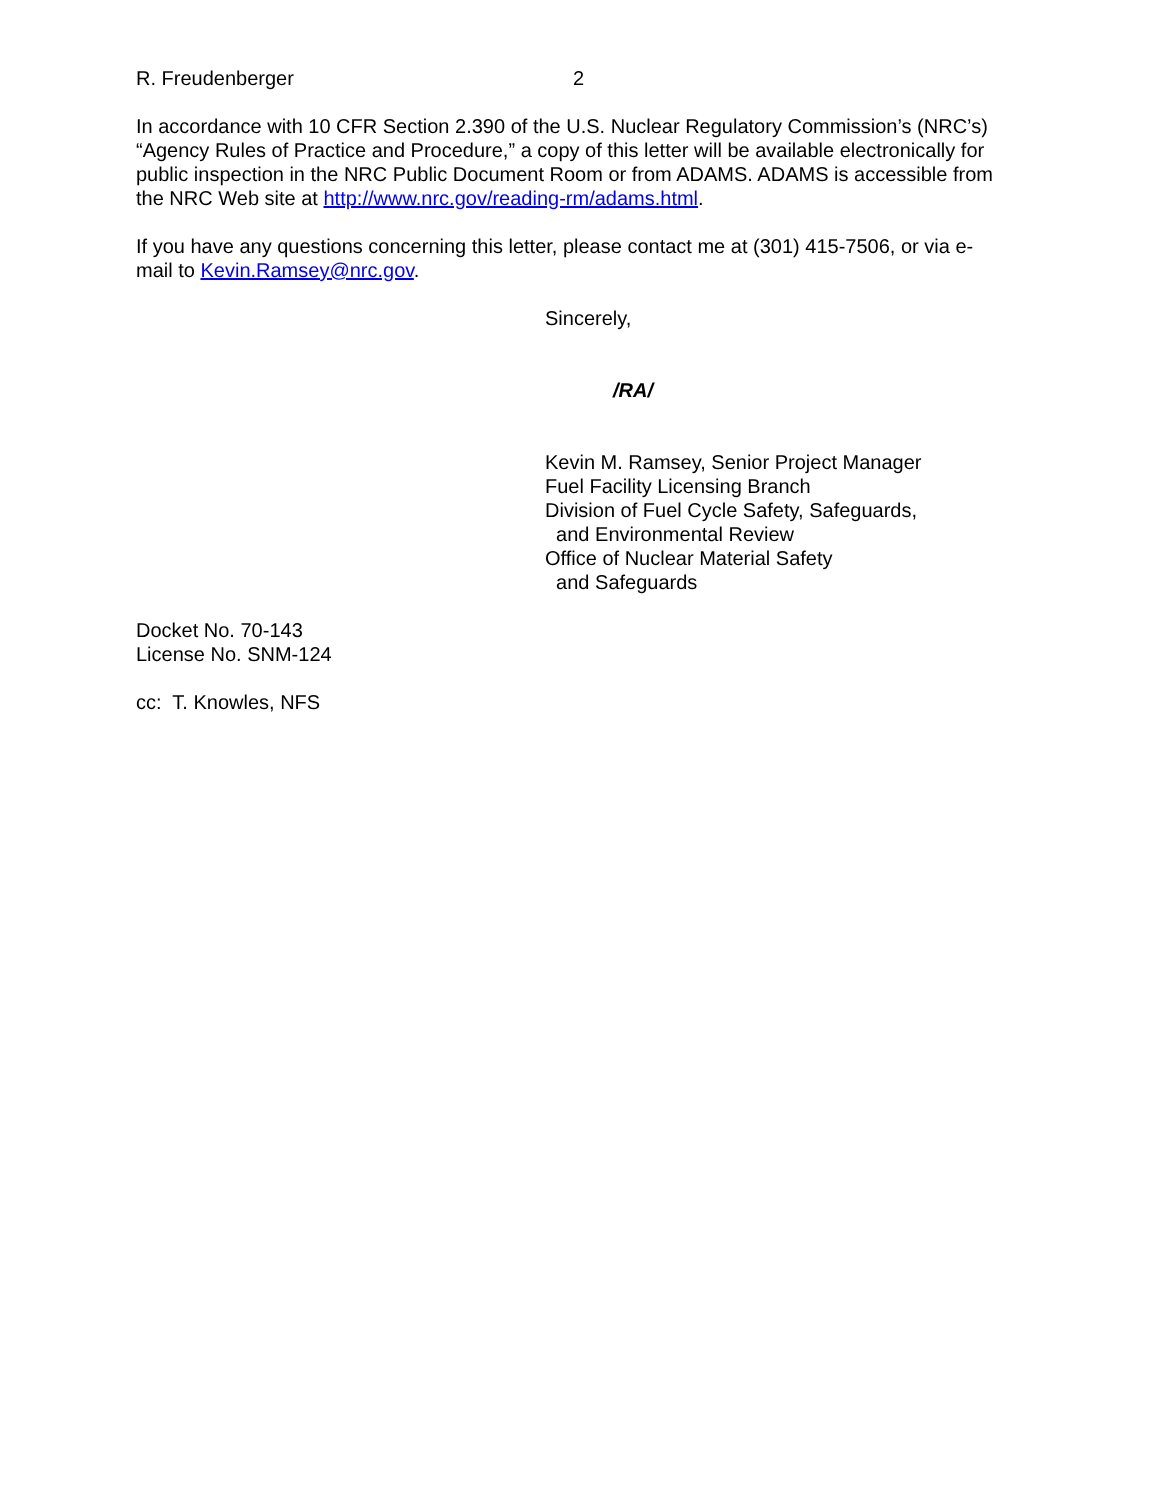R. Freudenberger 2
In accordance with 10 CFR Section 2.390 of the U.S. Nuclear Regulatory Commission’s (NRC’s) “Agency Rules of Practice and Procedure,” a copy of this letter will be available electronically for public inspection in the NRC Public Document Room or from ADAMS. ADAMS is accessible from the NRC Web site at http://www.nrc.gov/reading-rm/adams.html.
If you have any questions concerning this letter, please contact me at (301) 415-7506, or via e-mail to Kevin.Ramsey@nrc.gov.
Sincerely,
/RA/
Kevin M. Ramsey, Senior Project Manager
Fuel Facility Licensing Branch
Division of Fuel Cycle Safety, Safeguards,
and Environmental Review
Office of Nuclear Material Safety
and Safeguards
Docket No. 70-143
License No. SNM-124
cc: T. Knowles, NFS